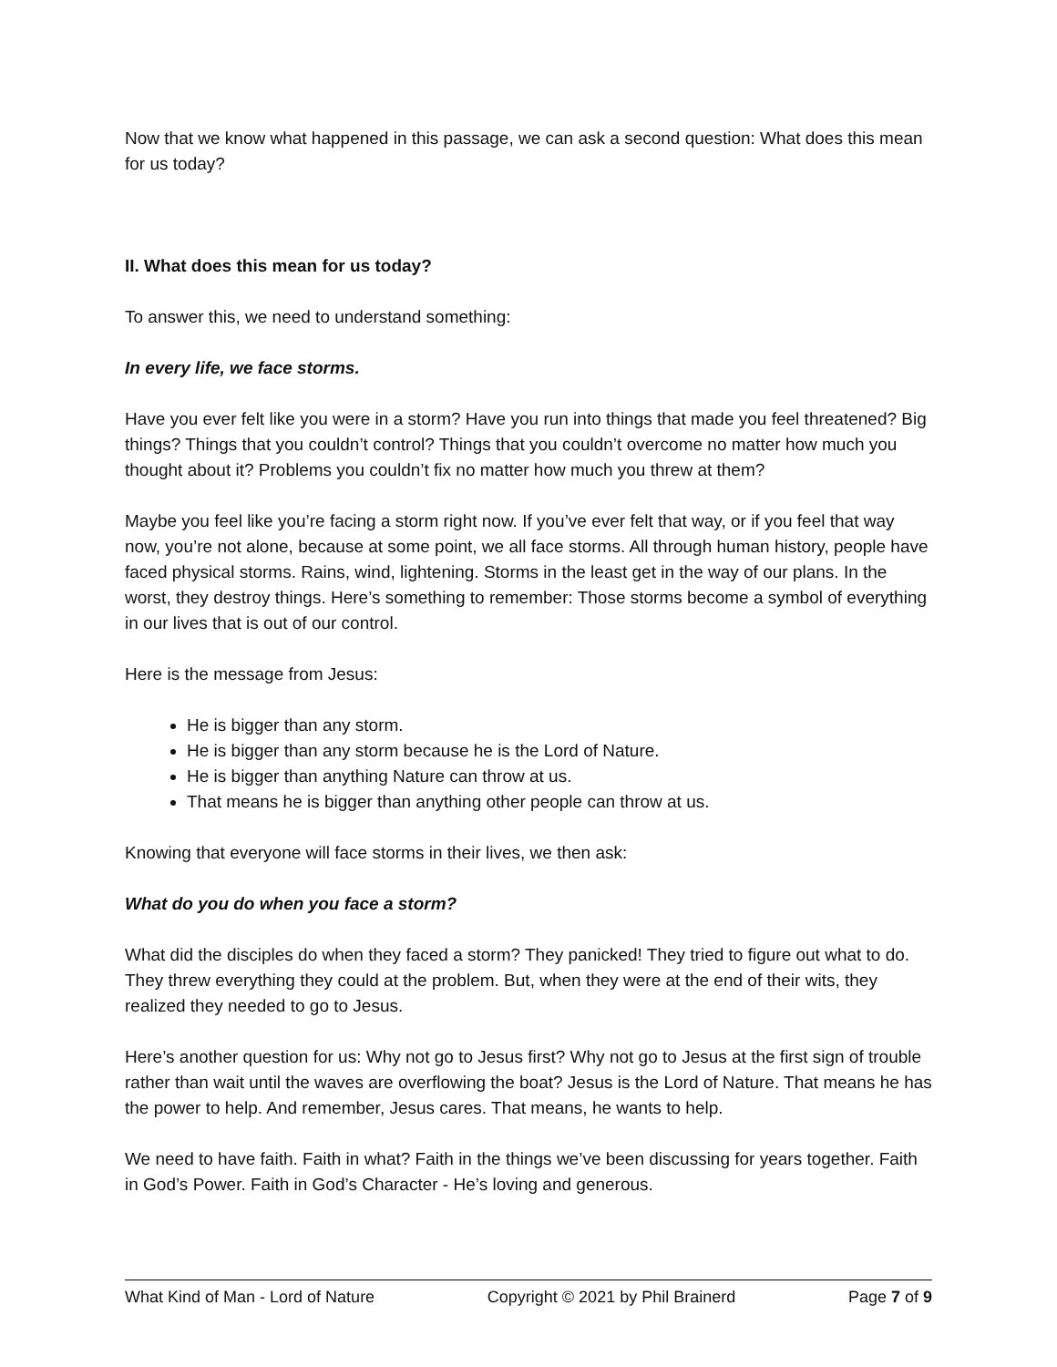Now that we know what happened in this passage, we can ask a second question: What does this mean for us today?
II. What does this mean for us today?
To answer this, we need to understand something:
In every life, we face storms.
Have you ever felt like you were in a storm? Have you run into things that made you feel threatened? Big things? Things that you couldn’t control? Things that you couldn’t overcome no matter how much you thought about it? Problems you couldn’t fix no matter how much you threw at them?
Maybe you feel like you’re facing a storm right now. If you’ve ever felt that way, or if you feel that way now, you’re not alone, because at some point, we all face storms. All through human history, people have faced physical storms. Rains, wind, lightening. Storms in the least get in the way of our plans. In the worst, they destroy things. Here’s something to remember: Those storms become a symbol of everything in our lives that is out of our control.
Here is the message from Jesus:
He is bigger than any storm.
He is bigger than any storm because he is the Lord of Nature.
He is bigger than anything Nature can throw at us.
That means he is bigger than anything other people can throw at us.
Knowing that everyone will face storms in their lives, we then ask:
What do you do when you face a storm?
What did the disciples do when they faced a storm? They panicked! They tried to figure out what to do. They threw everything they could at the problem. But, when they were at the end of their wits, they realized they needed to go to Jesus.
Here’s another question for us: Why not go to Jesus first? Why not go to Jesus at the first sign of trouble rather than wait until the waves are overflowing the boat? Jesus is the Lord of Nature. That means he has the power to help. And remember, Jesus cares. That means, he wants to help.
We need to have faith. Faith in what? Faith in the things we’ve been discussing for years together. Faith in God’s Power. Faith in God’s Character - He’s loving and generous.
What Kind of Man - Lord of Nature Copyright © 2021 by Phil Brainerd Page 7 of 9